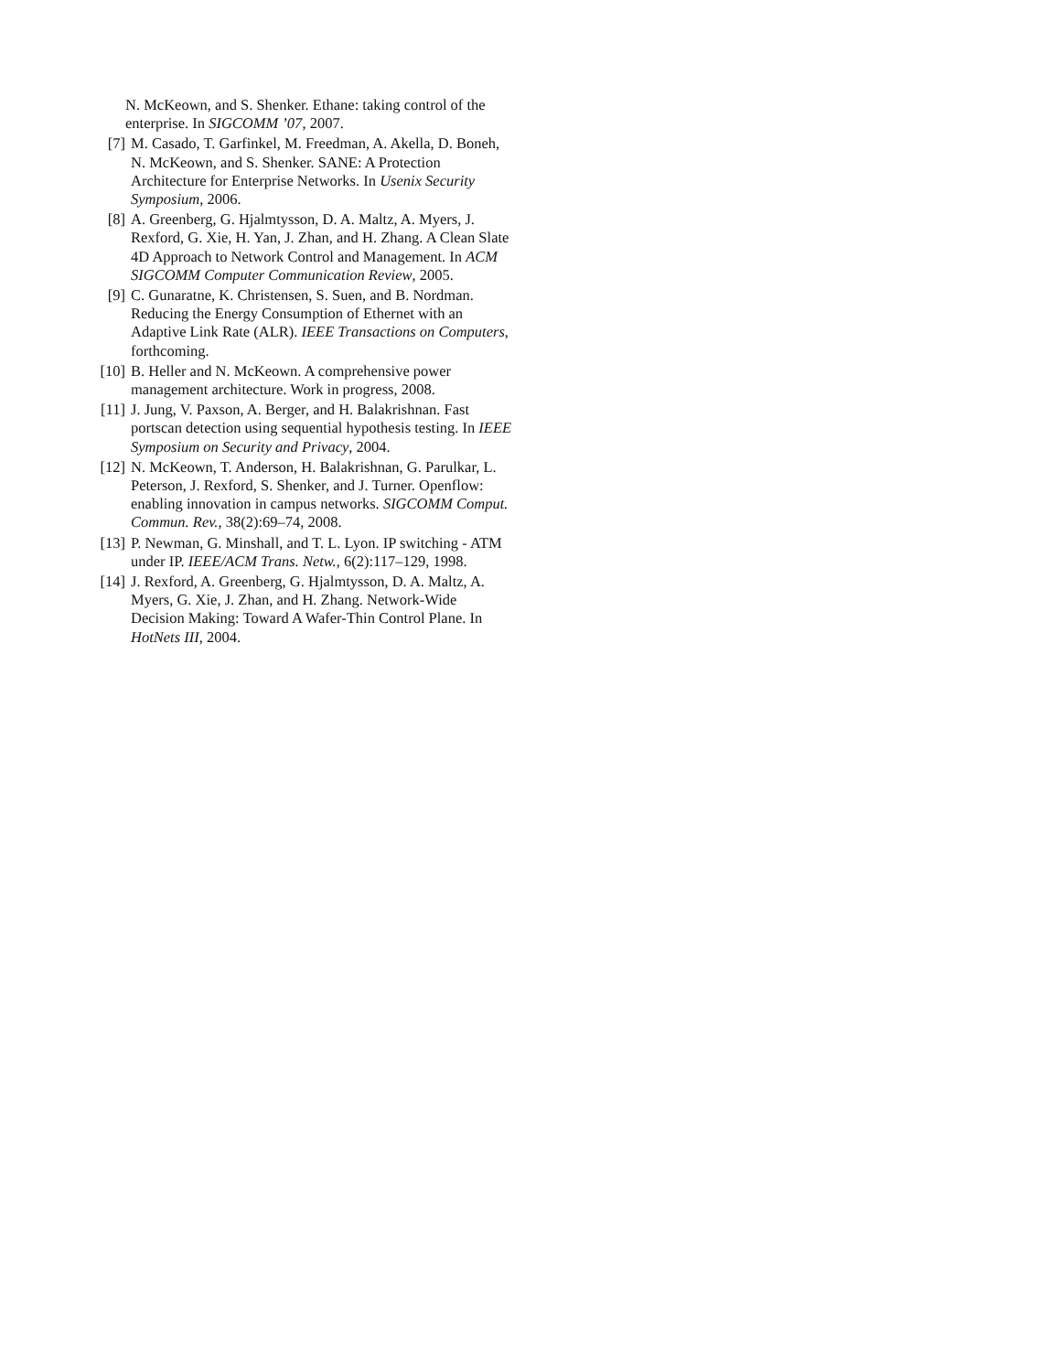N. McKeown, and S. Shenker. Ethane: taking control of the enterprise. In SIGCOMM ’07, 2007.
[7] M. Casado, T. Garfinkel, M. Freedman, A. Akella, D. Boneh, N. McKeown, and S. Shenker. SANE: A Protection Architecture for Enterprise Networks. In Usenix Security Symposium, 2006.
[8] A. Greenberg, G. Hjalmtysson, D. A. Maltz, A. Myers, J. Rexford, G. Xie, H. Yan, J. Zhan, and H. Zhang. A Clean Slate 4D Approach to Network Control and Management. In ACM SIGCOMM Computer Communication Review, 2005.
[9] C. Gunaratne, K. Christensen, S. Suen, and B. Nordman. Reducing the Energy Consumption of Ethernet with an Adaptive Link Rate (ALR). IEEE Transactions on Computers, forthcoming.
[10]
B. Heller and N. McKeown. A comprehensive power management architecture. Work in progress, 2008.
[11]
J. Jung, V. Paxson, A. Berger, and H. Balakrishnan. Fast portscan detection using sequential hypothesis testing. In IEEE Symposium on Security and Privacy, 2004.
[12]
N. McKeown, T. Anderson, H. Balakrishnan, G. Parulkar, L. Peterson, J. Rexford, S. Shenker, and J. Turner. Openflow: enabling innovation in campus networks. SIGCOMM Comput. Commun. Rev., 38(2):69–74, 2008.
[13]
P. Newman, G. Minshall, and T. L. Lyon. IP switching - ATM under IP. IEEE/ACM Trans. Netw., 6(2):117–129, 1998.
[14]
J. Rexford, A. Greenberg, G. Hjalmtysson, D. A. Maltz, A. Myers, G. Xie, J. Zhan, and H. Zhang. Network-Wide Decision Making: Toward A Wafer-Thin Control Plane. In HotNets III, 2004.